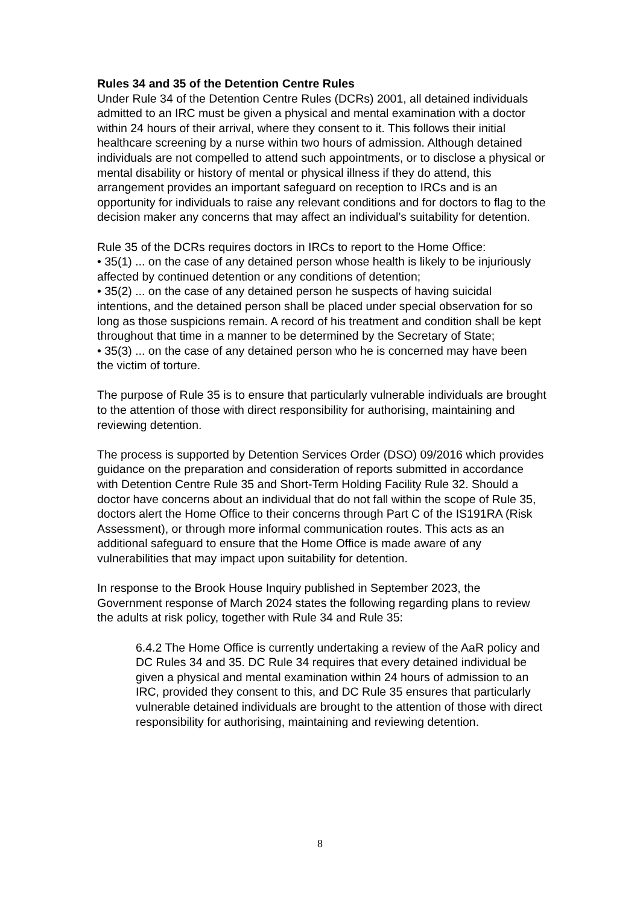Rules 34 and 35 of the Detention Centre Rules
Under Rule 34 of the Detention Centre Rules (DCRs) 2001, all detained individuals admitted to an IRC must be given a physical and mental examination with a doctor within 24 hours of their arrival, where they consent to it. This follows their initial healthcare screening by a nurse within two hours of admission. Although detained individuals are not compelled to attend such appointments, or to disclose a physical or mental disability or history of mental or physical illness if they do attend, this arrangement provides an important safeguard on reception to IRCs and is an opportunity for individuals to raise any relevant conditions and for doctors to flag to the decision maker any concerns that may affect an individual’s suitability for detention.
Rule 35 of the DCRs requires doctors in IRCs to report to the Home Office:
• 35(1) ... on the case of any detained person whose health is likely to be injuriously affected by continued detention or any conditions of detention;
• 35(2) ... on the case of any detained person he suspects of having suicidal intentions, and the detained person shall be placed under special observation for so long as those suspicions remain. A record of his treatment and condition shall be kept throughout that time in a manner to be determined by the Secretary of State;
• 35(3) ... on the case of any detained person who he is concerned may have been the victim of torture.
The purpose of Rule 35 is to ensure that particularly vulnerable individuals are brought to the attention of those with direct responsibility for authorising, maintaining and reviewing detention.
The process is supported by Detention Services Order (DSO) 09/2016 which provides guidance on the preparation and consideration of reports submitted in accordance with Detention Centre Rule 35 and Short-Term Holding Facility Rule 32. Should a doctor have concerns about an individual that do not fall within the scope of Rule 35, doctors alert the Home Office to their concerns through Part C of the IS191RA (Risk Assessment), or through more informal communication routes. This acts as an additional safeguard to ensure that the Home Office is made aware of any vulnerabilities that may impact upon suitability for detention.
In response to the Brook House Inquiry published in September 2023, the Government response of March 2024 states the following regarding plans to review the adults at risk policy, together with Rule 34 and Rule 35:
6.4.2 The Home Office is currently undertaking a review of the AaR policy and DC Rules 34 and 35. DC Rule 34 requires that every detained individual be given a physical and mental examination within 24 hours of admission to an IRC, provided they consent to this, and DC Rule 35 ensures that particularly vulnerable detained individuals are brought to the attention of those with direct responsibility for authorising, maintaining and reviewing detention.
8